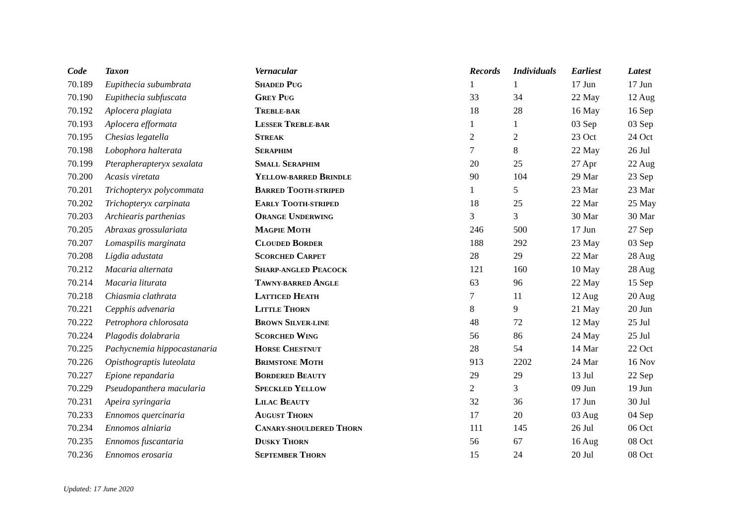| Code | Taxon | Vernacular | Records | Individuals | Earliest | Latest |
| --- | --- | --- | --- | --- | --- | --- |
| 70.189 | Eupithecia subumbrata | S HADED P UG | 1 | 1 | 17 Jun | 17 Jun |
| 70.190 | Eupithecia subfuscata | G REY P UG | 33 | 34 | 22 May | 12 Aug |
| 70.192 | Aplocera plagiata | T REBLE-BAR | 18 | 28 | 16 May | 16 Sep |
| 70.193 | Aplocera efformata | L ESSER T REBLE-BAR | 1 | 1 | 03 Sep | 03 Sep |
| 70.195 | Chesias legatella | S TREAK | 2 | 2 | 23 Oct | 24 Oct |
| 70.198 | Lobophora halterata | S ERAPHIM | 7 | 8 | 22 May | 26 Jul |
| 70.199 | Pterapherapteryx sexalata | S MALL S ERAPHIM | 20 | 25 | 27 Apr | 22 Aug |
| 70.200 | Acasis viretata | Y ELLOW-BARRED B RINDLE | 90 | 104 | 29 Mar | 23 Sep |
| 70.201 | Trichopteryx polycommata | B ARRED T OOTH-STRIPED | 1 | 5 | 23 Mar | 23 Mar |
| 70.202 | Trichopteryx carpinata | E ARLY T OOTH-STRIPED | 18 | 25 | 22 Mar | 25 May |
| 70.203 | Archiearis parthenias | O RANGE U NDERWING | 3 | 3 | 30 Mar | 30 Mar |
| 70.205 | Abraxas grossulariata | M AGPIE M OTH | 246 | 500 | 17 Jun | 27 Sep |
| 70.207 | Lomaspilis marginata | C LOUDED B ORDER | 188 | 292 | 23 May | 03 Sep |
| 70.208 | Ligdia adustata | S CORCHED C ARPET | 28 | 29 | 22 Mar | 28 Aug |
| 70.212 | Macaria alternata | S HARP-ANGLED P EACOCK | 121 | 160 | 10 May | 28 Aug |
| 70.214 | Macaria liturata | T AWNY-BARRED A NGLE | 63 | 96 | 22 May | 15 Sep |
| 70.218 | Chiasmia clathrata | L ATTICED H EATH | 7 | 11 | 12 Aug | 20 Aug |
| 70.221 | Cepphis advenaria | L ITTLE T HORN | 8 | 9 | 21 May | 20 Jun |
| 70.222 | Petrophora chlorosata | B ROWN S ILVER-LINE | 48 | 72 | 12 May | 25 Jul |
| 70.224 | Plagodis dolabraria | S CORCHED W ING | 56 | 86 | 24 May | 25 Jul |
| 70.225 | Pachycnemia hippocastanaria | H ORSE C HESTNUT | 28 | 54 | 14 Mar | 22 Oct |
| 70.226 | Opisthograptis luteolata | B RIMSTONE M OTH | 913 | 2202 | 24 Mar | 16 Nov |
| 70.227 | Epione repandaria | B ORDERED B EAUTY | 29 | 29 | 13 Jul | 22 Sep |
| 70.229 | Pseudopanthera macularia | S PECKLED Y ELLOW | 2 | 3 | 09 Jun | 19 Jun |
| 70.231 | Apeira syringaria | L ILAC B EAUTY | 32 | 36 | 17 Jun | 30 Jul |
| 70.233 | Ennomos quercinaria | A UGUST T HORN | 17 | 20 | 03 Aug | 04 Sep |
| 70.234 | Ennomos alniaria | C ANARY-SHOULDERED T HORN | 111 | 145 | 26 Jul | 06 Oct |
| 70.235 | Ennomos fuscantaria | D USKY T HORN | 56 | 67 | 16 Aug | 08 Oct |
| 70.236 | Ennomos erosaria | S EPTEMBER T HORN | 15 | 24 | 20 Jul | 08 Oct |
Updated: 17 June 2020